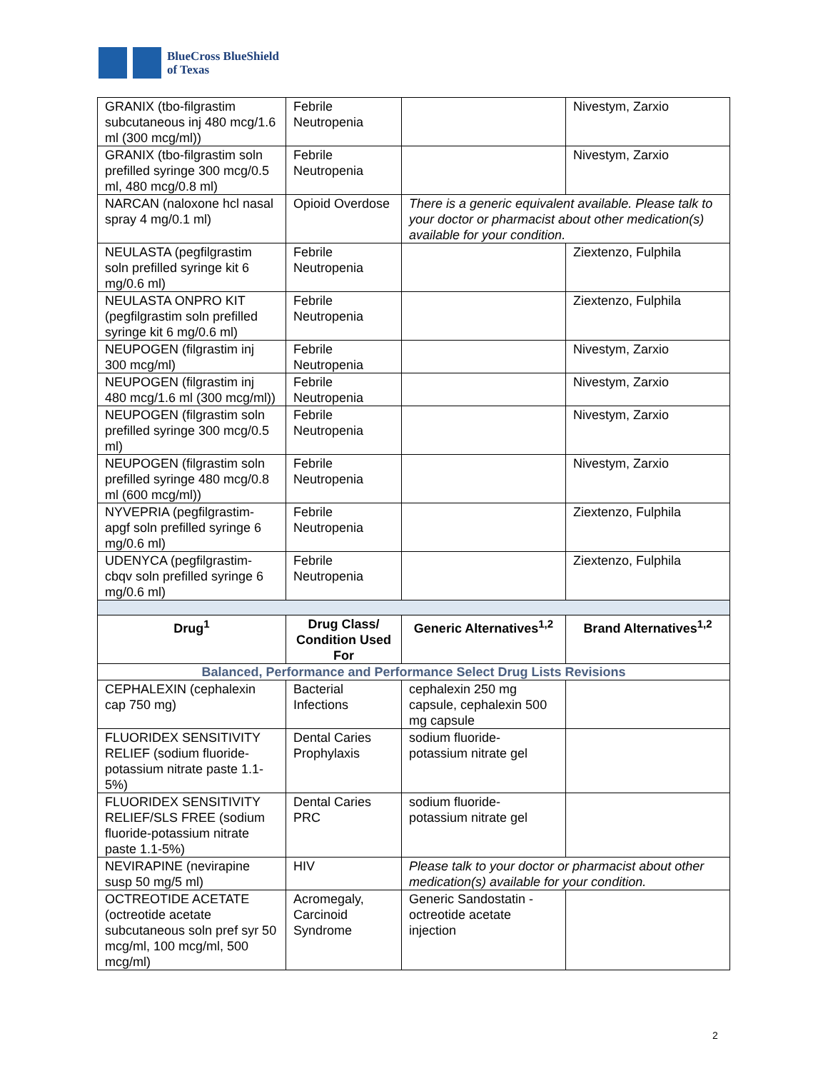BlueCross BlueShield
of Texas
| GRANIX (tbo-filgrastim subcutaneous inj 480 mcg/1.6 ml (300 mcg/ml)) | Febrile Neutropenia | | Nivestym, Zarxio |
| GRANIX (tbo-filgrastim soln prefilled syringe 300 mcg/0.5 ml, 480 mcg/0.8 ml) | Febrile Neutropenia | | Nivestym, Zarxio |
| NARCAN (naloxone hcl nasal spray 4 mg/0.1 ml) | Opioid Overdose | There is a generic equivalent available. Please talk to your doctor or pharmacist about other medication(s) available for your condition. | |
| NEULASTA (pegfilgrastim soln prefilled syringe kit 6 mg/0.6 ml) | Febrile Neutropenia | | Ziextenzo, Fulphila |
| NEULASTA ONPRO KIT (pegfilgrastim soln prefilled syringe kit 6 mg/0.6 ml) | Febrile Neutropenia | | Ziextenzo, Fulphila |
| NEUPOGEN (filgrastim inj 300 mcg/ml) | Febrile Neutropenia | | Nivestym, Zarxio |
| NEUPOGEN (filgrastim inj 480 mcg/1.6 ml (300 mcg/ml)) | Febrile Neutropenia | | Nivestym, Zarxio |
| NEUPOGEN (filgrastim soln prefilled syringe 300 mcg/0.5 ml) | Febrile Neutropenia | | Nivestym, Zarxio |
| NEUPOGEN (filgrastim soln prefilled syringe 480 mcg/0.8 ml (600 mcg/ml)) | Febrile Neutropenia | | Nivestym, Zarxio |
| NYVEPRIA (pegfilgrastim-apgf soln prefilled syringe 6 mg/0.6 ml) | Febrile Neutropenia | | Ziextenzo, Fulphila |
| UDENYCA (pegfilgrastim-cbqv soln prefilled syringe 6 mg/0.6 ml) | Febrile Neutropenia | | Ziextenzo, Fulphila |
| Drug<sup>1</sup> | Drug Class/ Condition Used For | Generic Alternatives<sup>1,2</sup> | Brand Alternatives<sup>1,2</sup> |
| Balanced, Performance and Performance Select Drug Lists Revisions | | | |
| CEPHALEXIN (cephalexin cap 750 mg) | Bacterial Infections | cephalexin 250 mg capsule, cephalexin 500 mg capsule | |
| FLUORIDEX SENSITIVITY RELIEF (sodium fluoride-potassium nitrate paste 1.1-5%) | Dental Caries Prophylaxis | sodium fluoride-potassium nitrate gel | |
| FLUORIDEX SENSITIVITY RELIEF/SLS FREE (sodium fluoride-potassium nitrate paste 1.1-5%) | Dental Caries PRC | sodium fluoride-potassium nitrate gel | |
| NEVIRAPINE (nevirapine susp 50 mg/5 ml) | HIV | Please talk to your doctor or pharmacist about other medication(s) available for your condition. | |
| OCTREOTIDE ACETATE (octreotide acetate subcutaneous soln pref syr 50 mcg/ml, 100 mcg/ml, 500 mcg/ml) | Acromegaly, Carcinoid Syndrome | Generic Sandostatin - octreotide acetate injection | |
2